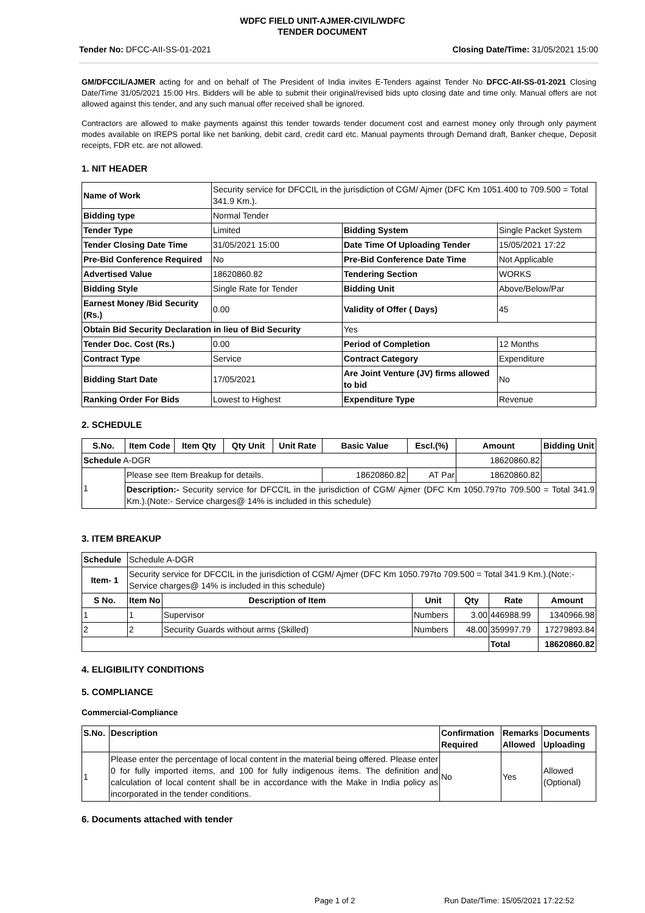WDFC FIELD UNIT-AJMER-CIVIL/WDFC
TENDER DOCUMENT
Tender No: DFCC-AII-SS-01-2021 Closing Date/Time: 31/05/2021 15:00
GM/DFCCIL/AJMER acting for and on behalf of The President of India invites E-Tenders against Tender No DFCC-AII-SS-01-2021 Closing Date/Time 31/05/2021 15:00 Hrs. Bidders will be able to submit their original/revised bids upto closing date and time only. Manual offers are not allowed against this tender, and any such manual offer received shall be ignored.
Contractors are allowed to make payments against this tender towards tender document cost and earnest money only through only payment modes available on IREPS portal like net banking, debit card, credit card etc. Manual payments through Demand draft, Banker cheque, Deposit receipts, FDR etc. are not allowed.
1. NIT HEADER
| Name of Work | Security service for DFCCIL in the jurisdiction of CGM/ Ajmer (DFC Km 1051.400 to 709.500 = Total 341.9 Km.). | | |
| Bidding type | Normal Tender | | |
| Tender Type | Limited | Bidding System | Single Packet System |
| Tender Closing Date Time | 31/05/2021 15:00 | Date Time Of Uploading Tender | 15/05/2021 17:22 |
| Pre-Bid Conference Required | No | Pre-Bid Conference Date Time | Not Applicable |
| Advertised Value | 18620860.82 | Tendering Section | WORKS |
| Bidding Style | Single Rate for Tender | Bidding Unit | Above/Below/Par |
| Earnest Money /Bid Security (Rs.) | 0.00 | Validity of Offer ( Days) | 45 |
| Obtain Bid Security Declaration in lieu of Bid Security | | Yes | |
| Tender Doc. Cost (Rs.) | 0.00 | Period of Completion | 12 Months |
| Contract Type | Service | Contract Category | Expenditure |
| Bidding Start Date | 17/05/2021 | Are Joint Venture (JV) firms allowed to bid | No |
| Ranking Order For Bids | Lowest to Highest | Expenditure Type | Revenue |
2. SCHEDULE
| S.No. | Item Code | Item Qty | Qty Unit | Unit Rate | Basic Value | Escl.(%) | Amount | Bidding Unit |
| --- | --- | --- | --- | --- | --- | --- | --- | --- |
| Schedule A-DGR | | | | | | | 18620860.82 | |
| 1 | Please see Item Breakup for details. | | | | 18620860.82 | AT Par | 18620860.82 | |
| | Description:- Security service for DFCCIL in the jurisdiction of CGM/ Ajmer (DFC Km 1050.797to 709.500 = Total 341.9 Km.).(Note:- Service charges@ 14% is included in this schedule) | | | | | | | |
3. ITEM BREAKUP
| Schedule | Schedule A-DGR | | | | | |
| Item- 1 | Security service for DFCCIL in the jurisdiction of CGM/ Ajmer (DFC Km 1050.797to 709.500 = Total 341.9 Km.).(Note:- Service charges@ 14% is included in this schedule) | | | | | |
| S No. | Item No | Description of Item | Unit | Qty | Rate | Amount |
| 1 | 1 | Supervisor | Numbers | 3.00 | 446988.99 | 1340966.98 |
| 2 | 2 | Security Guards without arms (Skilled) | Numbers | 48.00 | 359997.79 | 17279893.84 |
| | | | | | Total | 18620860.82 |
4. ELIGIBILITY CONDITIONS
5. COMPLIANCE
Commercial-Compliance
| S.No. | Description | Confirmation Required | Remarks Allowed | Documents Uploading |
| 1 | Please enter the percentage of local content in the material being offered. Please enter 0 for fully imported items, and 100 for fully indigenous items. The definition and calculation of local content shall be in accordance with the Make in India policy as incorporated in the tender conditions. | No | Yes | Allowed (Optional) |
6. Documents attached with tender
Page 1 of 2
Run Date/Time: 15/05/2021 17:22:52